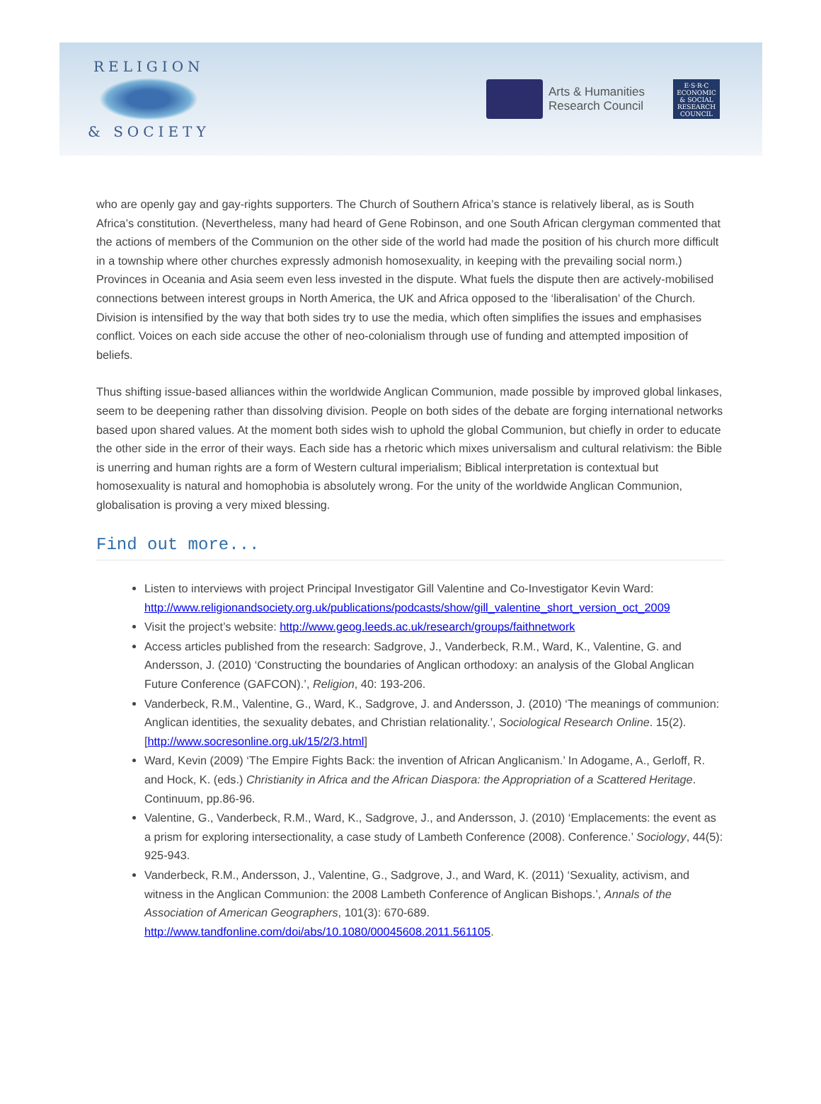RELIGION
& SOCIETY
Arts & Humanities
Research Council
E·S·R·C
ECONOMIC & SOCIAL RESEARCH COUNCIL
who are openly gay and gay-rights supporters. The Church of Southern Africa’s stance is relatively liberal, as is South Africa’s constitution. (Nevertheless, many had heard of Gene Robinson, and one South African clergyman commented that the actions of members of the Communion on the other side of the world had made the position of his church more difficult in a township where other churches expressly admonish homosexuality, in keeping with the prevailing social norm.) Provinces in Oceania and Asia seem even less invested in the dispute. What fuels the dispute then are actively-mobilised connections between interest groups in North America, the UK and Africa opposed to the ‘liberalisation’ of the Church. Division is intensified by the way that both sides try to use the media, which often simplifies the issues and emphasises conflict. Voices on each side accuse the other of neo-colonialism through use of funding and attempted imposition of beliefs.
Thus shifting issue-based alliances within the worldwide Anglican Communion, made possible by improved global linkases, seem to be deepening rather than dissolving division. People on both sides of the debate are forging international networks based upon shared values. At the moment both sides wish to uphold the global Communion, but chiefly in order to educate the other side in the error of their ways. Each side has a rhetoric which mixes universalism and cultural relativism: the Bible is unerring and human rights are a form of Western cultural imperialism; Biblical interpretation is contextual but homosexuality is natural and homophobia is absolutely wrong. For the unity of the worldwide Anglican Communion, globalisation is proving a very mixed blessing.
Find out more...
Listen to interviews with project Principal Investigator Gill Valentine and Co-Investigator Kevin Ward: http://www.religionandsociety.org.uk/publications/podcasts/show/gill_valentine_short_version_oct_2009
Visit the project’s website: http://www.geog.leeds.ac.uk/research/groups/faithnetwork
Access articles published from the research: Sadgrove, J., Vanderbeck, R.M., Ward, K., Valentine, G. and Andersson, J. (2010) ‘Constructing the boundaries of Anglican orthodoxy: an analysis of the Global Anglican Future Conference (GAFCON).’, Religion, 40: 193-206.
Vanderbeck, R.M., Valentine, G., Ward, K., Sadgrove, J. and Andersson, J. (2010) ‘The meanings of communion: Anglican identities, the sexuality debates, and Christian relationality.’, Sociological Research Online. 15(2). [http://www.socresonline.org.uk/15/2/3.html]
Ward, Kevin (2009) ‘The Empire Fights Back: the invention of African Anglicanism.’ In Adogame, A., Gerloff, R. and Hock, K. (eds.) Christianity in Africa and the African Diaspora: the Appropriation of a Scattered Heritage. Continuum, pp.86-96.
Valentine, G., Vanderbeck, R.M., Ward, K., Sadgrove, J., and Andersson, J. (2010) ‘Emplacements: the event as a prism for exploring intersectionality, a case study of Lambeth Conference (2008). Conference.’ Sociology, 44(5): 925-943.
Vanderbeck, R.M., Andersson, J., Valentine, G., Sadgrove, J., and Ward, K. (2011) ‘Sexuality, activism, and witness in the Anglican Communion: the 2008 Lambeth Conference of Anglican Bishops.’, Annals of the Association of American Geographers, 101(3): 670-689. http://www.tandfonline.com/doi/abs/10.1080/00045608.2011.561105.